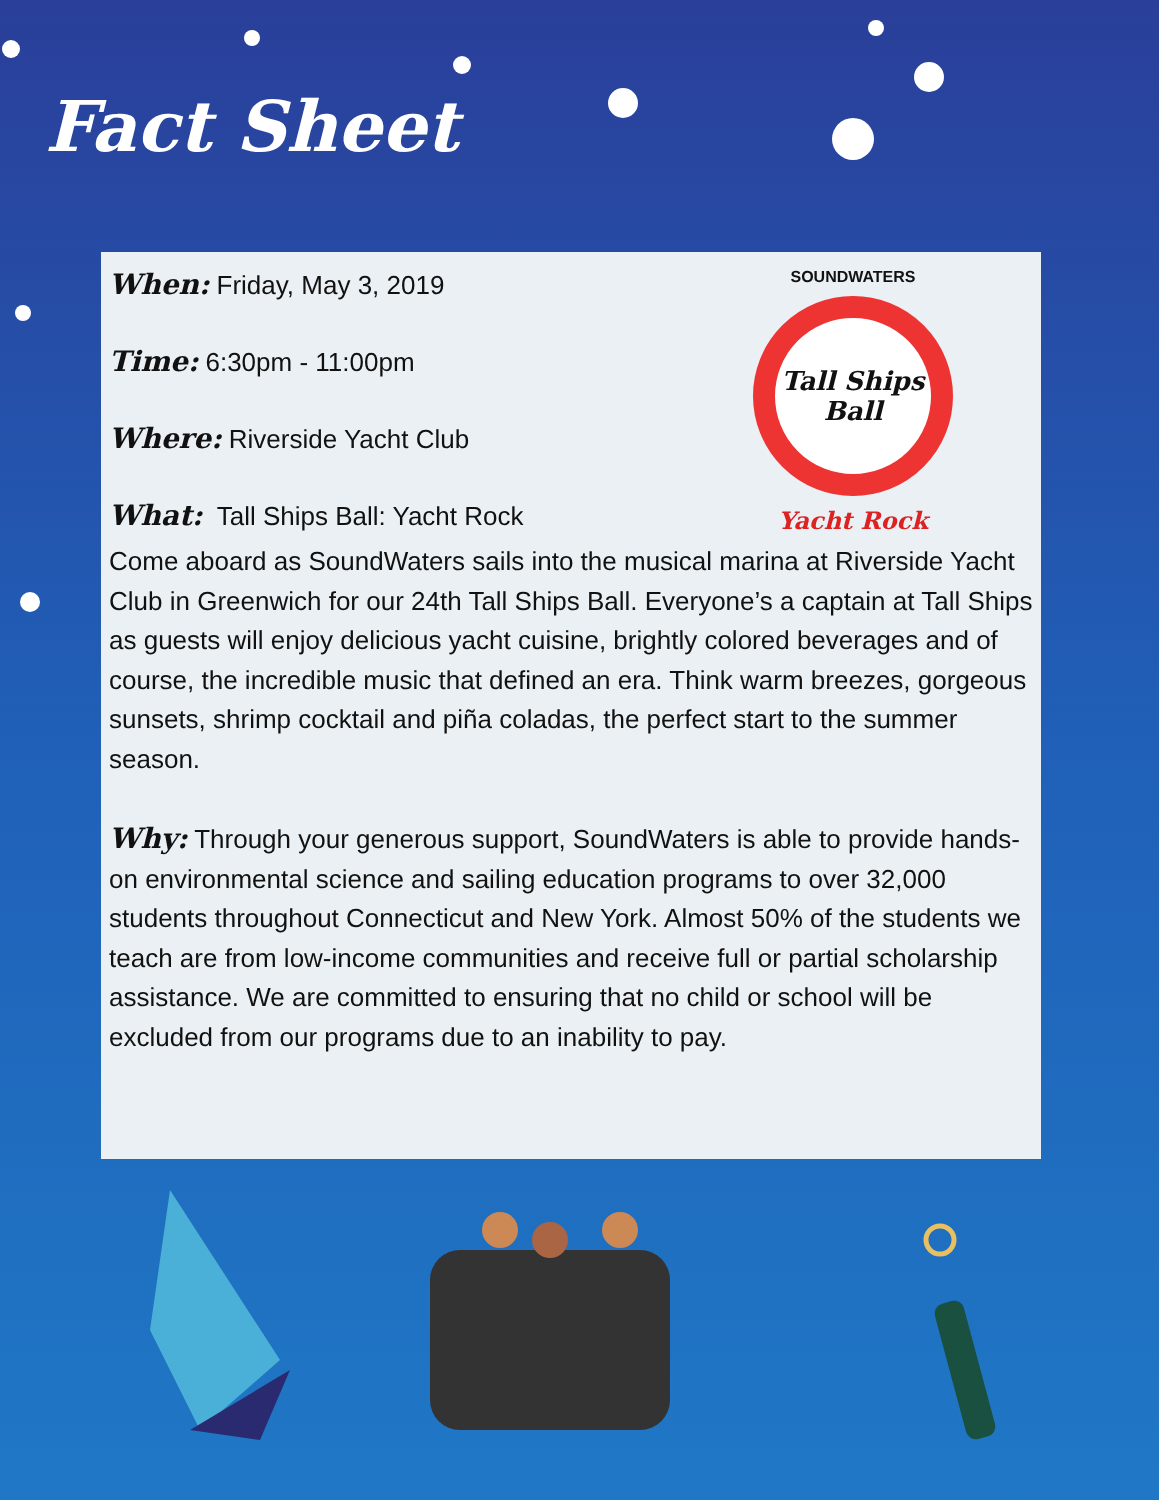Fact Sheet
SOUNDWATERS
Tall Ships Ball
Yacht Rock
When: Friday, May 3, 2019
Time: 6:30pm - 11:00pm
Where: Riverside Yacht Club
What: Tall Ships Ball: Yacht Rock
Come aboard as SoundWaters sails into the musical marina at Riverside Yacht Club in Greenwich for our 24th Tall Ships Ball. Everyone’s a captain at Tall Ships as guests will enjoy delicious yacht cuisine, brightly colored beverages and of course, the incredible music that defined an era. Think warm breezes, gorgeous sunsets, shrimp cocktail and piña coladas, the perfect start to the summer season.
Why: Through your generous support, SoundWaters is able to provide hands-on environmental science and sailing education programs to over 32,000 students throughout Connecticut and New York. Almost 50% of the students we teach are from low-income communities and receive full or partial scholarship assistance. We are committed to ensuring that no child or school will be excluded from our programs due to an inability to pay.